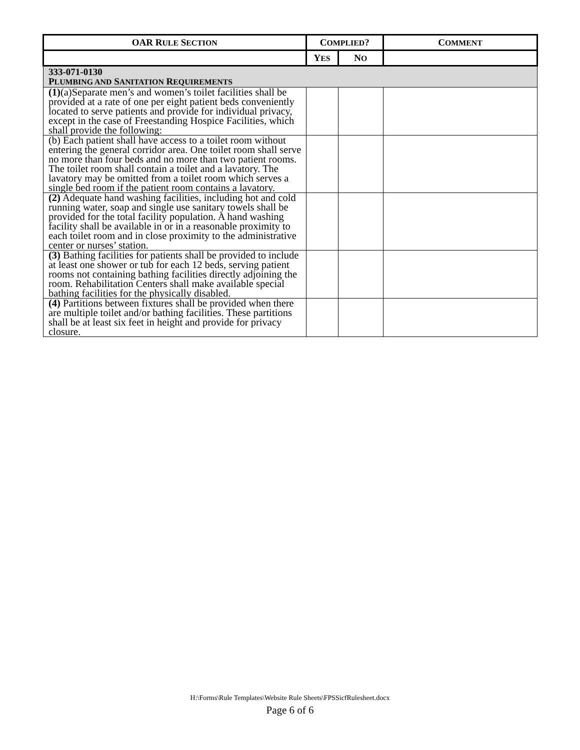| OAR R ULE S ECTION | C OMPLIED ? | | C OMMENT |
| --- | --- | --- | --- |
| | Y ES | N O | |
| 333-071-0130 P LUMBING AND S ANITATION R EQUIREMENTS | | | |
| (1) (a)Separate men’s and women’s toilet facilities shall be provided at a rate of one per eight patient beds conveniently located to serve patients and provide for individual privacy, except in the case of Freestanding Hospice Facilities, which shall provide the following: | | | |
| (b) Each patient shall have access to a toilet room without entering the general corridor area. One toilet room shall serve no more than four beds and no more than two patient rooms. The toilet room shall contain a toilet and a lavatory. The lavatory may be omitted from a toilet room which serves a single bed room if the patient room contains a lavatory. | | | |
| (2) Adequate hand washing facilities, including hot and cold running water, soap and single use sanitary towels shall be provided for the total facility population. A hand washing facility shall be available in or in a reasonable proximity to each toilet room and in close proximity to the administrative center or nurses’ station. | | | |
| (3) Bathing facilities for patients shall be provided to include at least one shower or tub for each 12 beds, serving patient rooms not containing bathing facilities directly adjoining the room. Rehabilitation Centers shall make available special bathing facilities for the physically disabled. | | | |
| (4) Partitions between fixtures shall be provided when there are multiple toilet and/or bathing facilities. These partitions shall be at least six feet in height and provide for privacy closure. | | | |
H:\Forms\Rule Templates\Website Rule Sheets\FPSSicfRulesheet.docx
Page 6 of 6